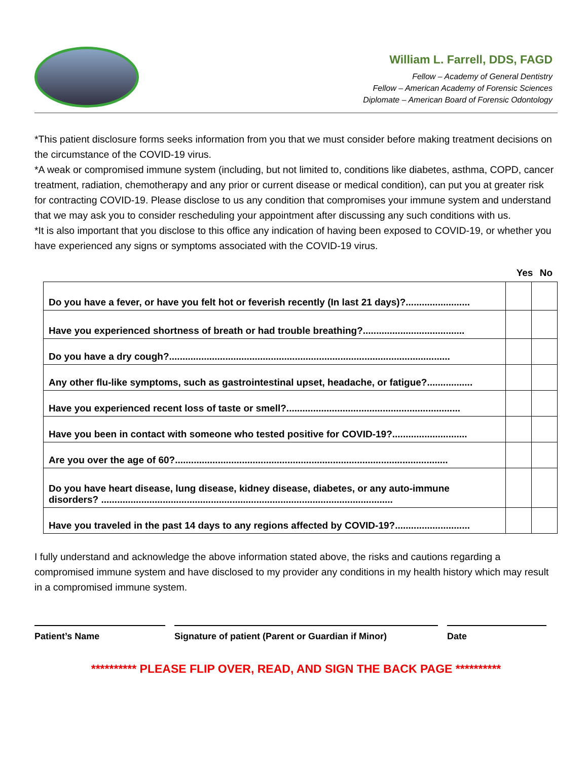William L. Farrell, DDS, FAGD
Fellow – Academy of General Dentistry
Fellow – American Academy of Forensic Sciences
Diplomate – American Board of Forensic Odontology
*This patient disclosure forms seeks information from you that we must consider before making treatment decisions on the circumstance of the COVID-19 virus.
*A weak or compromised immune system (including, but not limited to, conditions like diabetes, asthma, COPD, cancer treatment, radiation, chemotherapy and any prior or current disease or medical condition), can put you at greater risk for contracting COVID-19. Please disclose to us any condition that compromises your immune system and understand that we may ask you to consider rescheduling your appointment after discussing any such conditions with us.
*It is also important that you disclose to this office any indication of having been exposed to COVID-19, or whether you have experienced any signs or symptoms associated with the COVID-19 virus.
Yes No
| Do you have a fever, or have you felt hot or feverish recently (In last 21 days)?........................ | | |
| Have you experienced shortness of breath or had trouble breathing?...................................... | | |
| Do you have a dry cough?......................................................................................................... | | |
| Any other flu-like symptoms, such as gastrointestinal upset, headache, or fatigue?................. | | |
| Have you experienced recent loss of taste or smell?................................................................. | | |
| Have you been in contact with someone who tested positive for COVID-19?............................ | | |
| Are you over the age of 60?...................................................................................................... | | |
| Do you have heart disease, lung disease, kidney disease, diabetes, or any auto-immune disorders? ............................................................................................................. | | |
| Have you traveled in the past 14 days to any regions affected by COVID-19?............................ | | |
I fully understand and acknowledge the above information stated above, the risks and cautions regarding a compromised immune system and have disclosed to my provider any conditions in my health history which may result in a compromised immune system.
Patient’s Name Signature of patient (Parent or Guardian if Minor)
Date
********** PLEASE FLIP OVER, READ, AND SIGN THE BACK PAGE **********